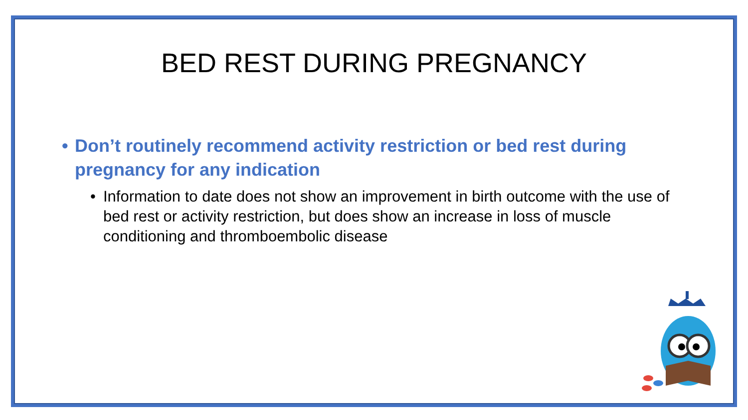BED REST DURING PREGNANCY
• Don’t routinely recommend activity restriction or bed rest during pregnancy for any indication
• Information to date does not show an improvement in birth outcome with the use of bed rest or activity restriction, but does show an increase in loss of muscle conditioning and thromboembolic disease